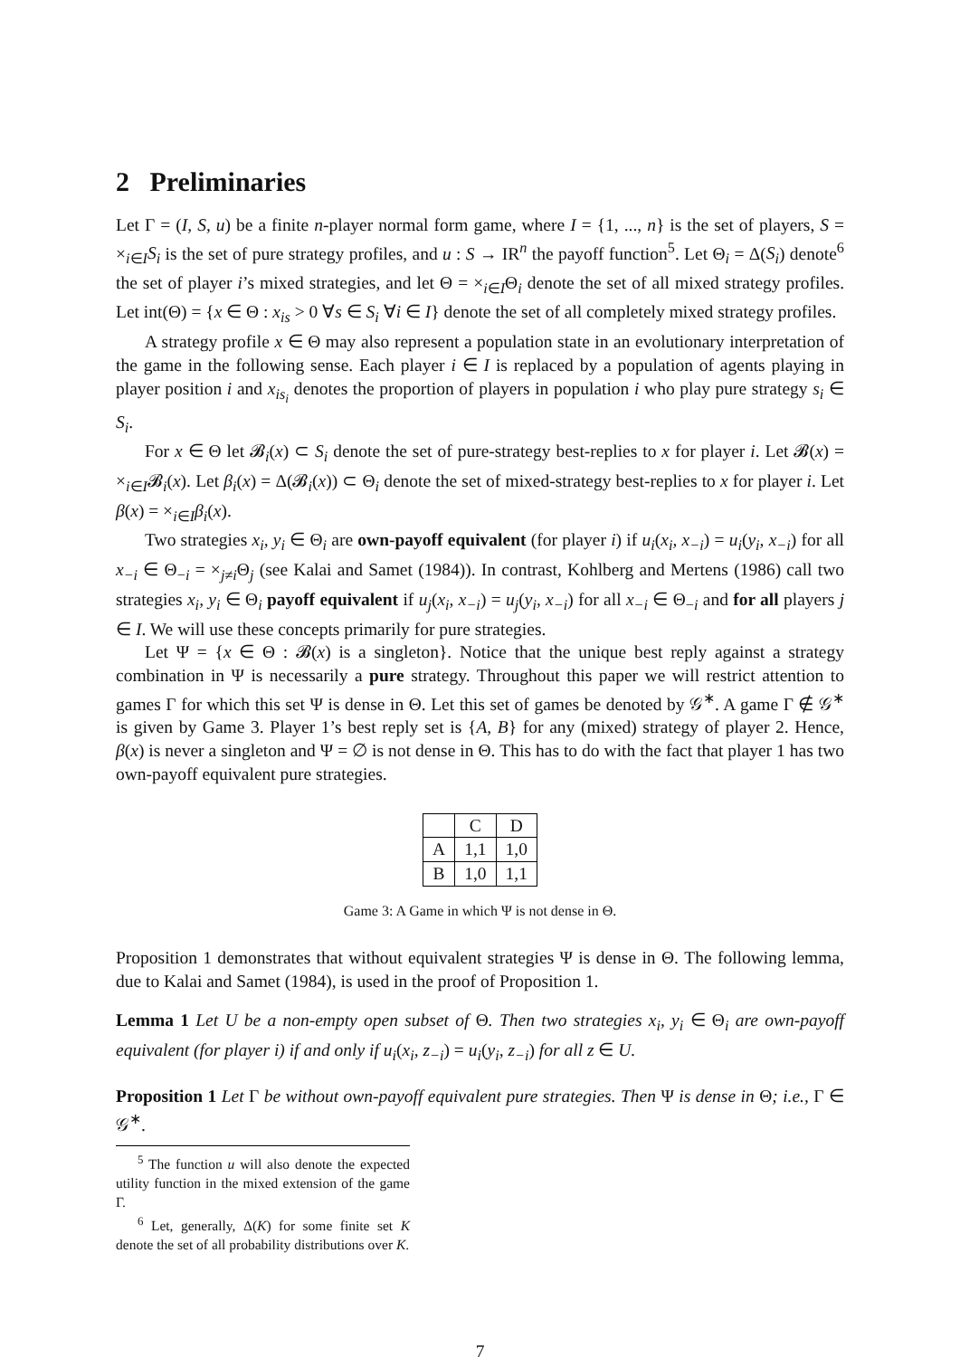2 Preliminaries
Let Γ = (I, S, u) be a finite n-player normal form game, where I = {1, ..., n} is the set of players, S = ×<sub>i∈I</sub>S<sub>i</sub> is the set of pure strategy profiles, and u : S → IR<sup>n</sup> the payoff function<sup>5</sup>. Let Θ<sub>i</sub> = Δ(S<sub>i</sub>) denote<sup>6</sup> the set of player i’s mixed strategies, and let Θ = ×<sub>i∈I</sub>Θ<sub>i</sub> denote the set of all mixed strategy profiles. Let int(Θ) = {x ∈ Θ : x<sub>is</sub> > 0 ∀s ∈ S<sub>i</sub> ∀i ∈ I} denote the set of all completely mixed strategy profiles.
A strategy profile x ∈ Θ may also represent a population state in an evolutionary interpretation of the game in the following sense. Each player i ∈ I is replaced by a population of agents playing in player position i and x<sub>is<sub>i</sub></sub> denotes the proportion of players in population i who play pure strategy s<sub>i</sub> ∈ S<sub>i</sub>.
For x ∈ Θ let 𝓑<sub>i</sub>(x) ⊂ S<sub>i</sub> denote the set of pure-strategy best-replies to x for player i. Let 𝓑(x) = ×<sub>i∈I</sub>𝓑<sub>i</sub>(x). Let β<sub>i</sub>(x) = Δ(𝓑<sub>i</sub>(x)) ⊂ Θ<sub>i</sub> denote the set of mixed-strategy best-replies to x for player i. Let β(x) = ×<sub>i∈I</sub>β<sub>i</sub>(x).
Two strategies x<sub>i</sub>, y<sub>i</sub> ∈ Θ<sub>i</sub> are own-payoff equivalent (for player i) if u<sub>i</sub>(x<sub>i</sub>, x<sub>−i</sub>) = u<sub>i</sub>(y<sub>i</sub>, x<sub>−i</sub>) for all x<sub>−i</sub> ∈ Θ<sub>−i</sub> = ×<sub>j≠i</sub>Θ<sub>j</sub> (see Kalai and Samet (1984)). In contrast, Kohlberg and Mertens (1986) call two strategies x<sub>i</sub>, y<sub>i</sub> ∈ Θ<sub>i</sub> payoff equivalent if u<sub>j</sub>(x<sub>i</sub>, x<sub>−i</sub>) = u<sub>j</sub>(y<sub>i</sub>, x<sub>−i</sub>) for all x<sub>−i</sub> ∈ Θ<sub>−i</sub> and for all players j ∈ I. We will use these concepts primarily for pure strategies.
Let Ψ = {x ∈ Θ : 𝓑(x) is a singleton}. Notice that the unique best reply against a strategy combination in Ψ is necessarily a pure strategy. Throughout this paper we will restrict attention to games Γ for which this set Ψ is dense in Θ. Let this set of games be denoted by 𝒢<sup>∗</sup>. A game Γ ∉ 𝒢<sup>∗</sup> is given by Game 3. Player 1’s best reply set is {A, B} for any (mixed) strategy of player 2. Hence, β(x) is never a singleton and Ψ = ∅ is not dense in Θ. This has to do with the fact that player 1 has two own-payoff equivalent pure strategies.
| | C | D |
| A | 1,1 | 1,0 |
| B | 1,0 | 1,1 |
Game 3: A Game in which Ψ is not dense in Θ.
Proposition 1 demonstrates that without equivalent strategies Ψ is dense in Θ. The following lemma, due to Kalai and Samet (1984), is used in the proof of Proposition 1.
Lemma 1 Let U be a non-empty open subset of Θ. Then two strategies x<sub>i</sub>, y<sub>i</sub> ∈ Θ<sub>i</sub> are own-payoff equivalent (for player i) if and only if u<sub>i</sub>(x<sub>i</sub>, z<sub>−i</sub>) = u<sub>i</sub>(y<sub>i</sub>, z<sub>−i</sub>) for all z ∈ U.
Proposition 1 Let Γ be without own-payoff equivalent pure strategies. Then Ψ is dense in Θ; i.e., Γ ∈ 𝒢<sup>∗</sup>.
<sup>5</sup> The function u will also denote the expected utility function in the mixed extension of the game Γ.
<sup>6</sup> Let, generally, Δ(K) for some finite set K denote the set of all probability distributions over K.
7